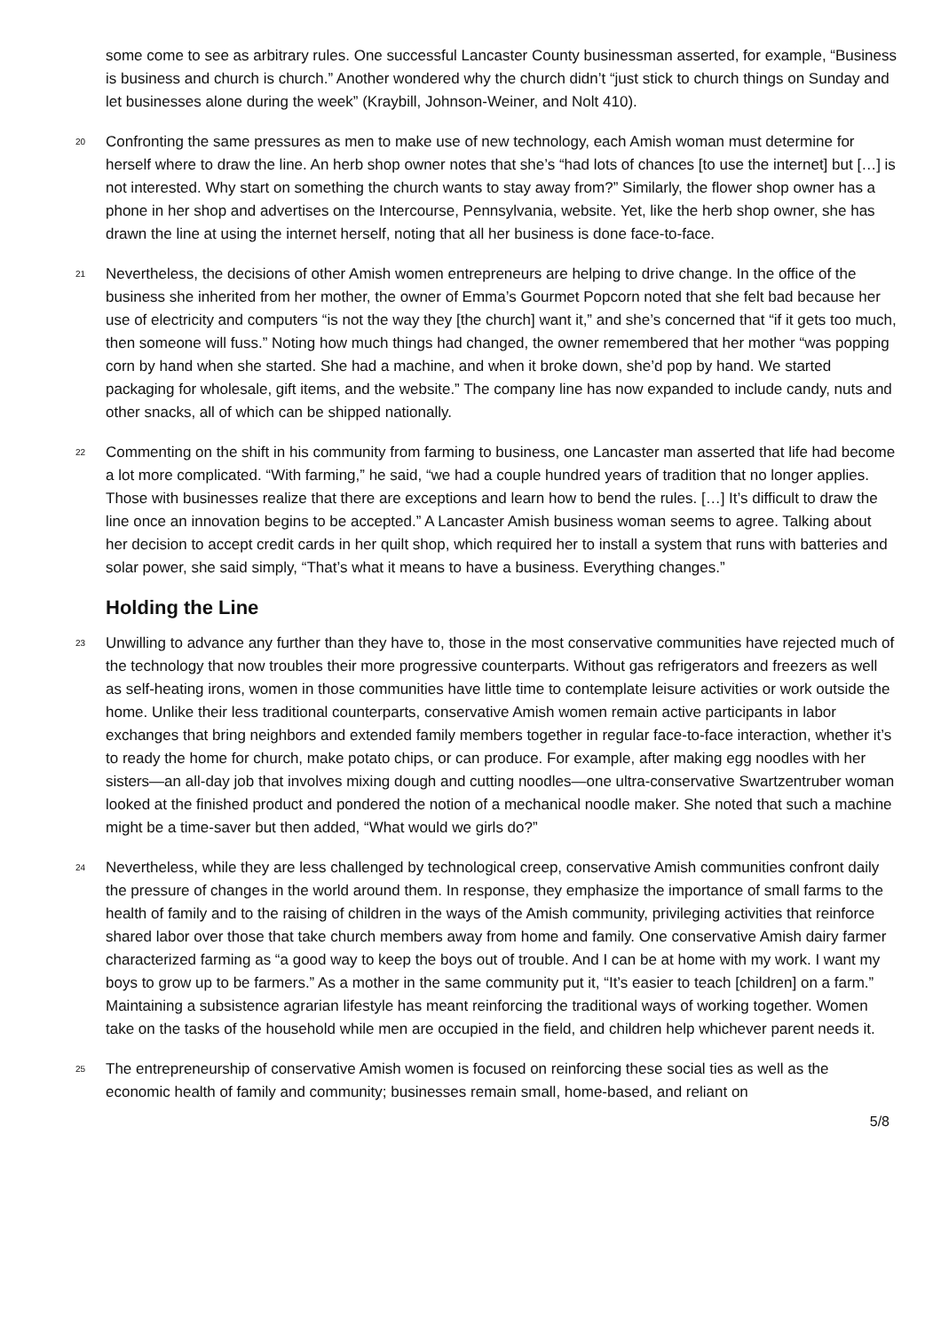some come to see as arbitrary rules. One successful Lancaster County businessman asserted, for example, “Business is business and church is church.” Another wondered why the church didn’t “just stick to church things on Sunday and let businesses alone during the week” (Kraybill, Johnson-Weiner, and Nolt 410).
20 Confronting the same pressures as men to make use of new technology, each Amish woman must determine for herself where to draw the line. An herb shop owner notes that she’s “had lots of chances [to use the internet] but […] is not interested. Why start on something the church wants to stay away from?” Similarly, the flower shop owner has a phone in her shop and advertises on the Intercourse, Pennsylvania, website. Yet, like the herb shop owner, she has drawn the line at using the internet herself, noting that all her business is done face-to-face.
21 Nevertheless, the decisions of other Amish women entrepreneurs are helping to drive change. In the office of the business she inherited from her mother, the owner of Emma’s Gourmet Popcorn noted that she felt bad because her use of electricity and computers “is not the way they [the church] want it,” and she’s concerned that “if it gets too much, then someone will fuss.” Noting how much things had changed, the owner remembered that her mother “was popping corn by hand when she started. She had a machine, and when it broke down, she’d pop by hand. We started packaging for wholesale, gift items, and the website.” The company line has now expanded to include candy, nuts and other snacks, all of which can be shipped nationally.
22 Commenting on the shift in his community from farming to business, one Lancaster man asserted that life had become a lot more complicated. “With farming,” he said, “we had a couple hundred years of tradition that no longer applies. Those with businesses realize that there are exceptions and learn how to bend the rules. […] It’s difficult to draw the line once an innovation begins to be accepted.” A Lancaster Amish business woman seems to agree. Talking about her decision to accept credit cards in her quilt shop, which required her to install a system that runs with batteries and solar power, she said simply, “That’s what it means to have a business. Everything changes.”
Holding the Line
23 Unwilling to advance any further than they have to, those in the most conservative communities have rejected much of the technology that now troubles their more progressive counterparts. Without gas refrigerators and freezers as well as self-heating irons, women in those communities have little time to contemplate leisure activities or work outside the home. Unlike their less traditional counterparts, conservative Amish women remain active participants in labor exchanges that bring neighbors and extended family members together in regular face-to-face interaction, whether it’s to ready the home for church, make potato chips, or can produce. For example, after making egg noodles with her sisters—an all-day job that involves mixing dough and cutting noodles—one ultra-conservative Swartzentruber woman looked at the finished product and pondered the notion of a mechanical noodle maker. She noted that such a machine might be a time-saver but then added, “What would we girls do?”
24 Nevertheless, while they are less challenged by technological creep, conservative Amish communities confront daily the pressure of changes in the world around them. In response, they emphasize the importance of small farms to the health of family and to the raising of children in the ways of the Amish community, privileging activities that reinforce shared labor over those that take church members away from home and family. One conservative Amish dairy farmer characterized farming as “a good way to keep the boys out of trouble. And I can be at home with my work. I want my boys to grow up to be farmers.” As a mother in the same community put it, “It’s easier to teach [children] on a farm.” Maintaining a subsistence agrarian lifestyle has meant reinforcing the traditional ways of working together. Women take on the tasks of the household while men are occupied in the field, and children help whichever parent needs it.
25 The entrepreneurship of conservative Amish women is focused on reinforcing these social ties as well as the economic health of family and community; businesses remain small, home-based, and reliant on
5/8